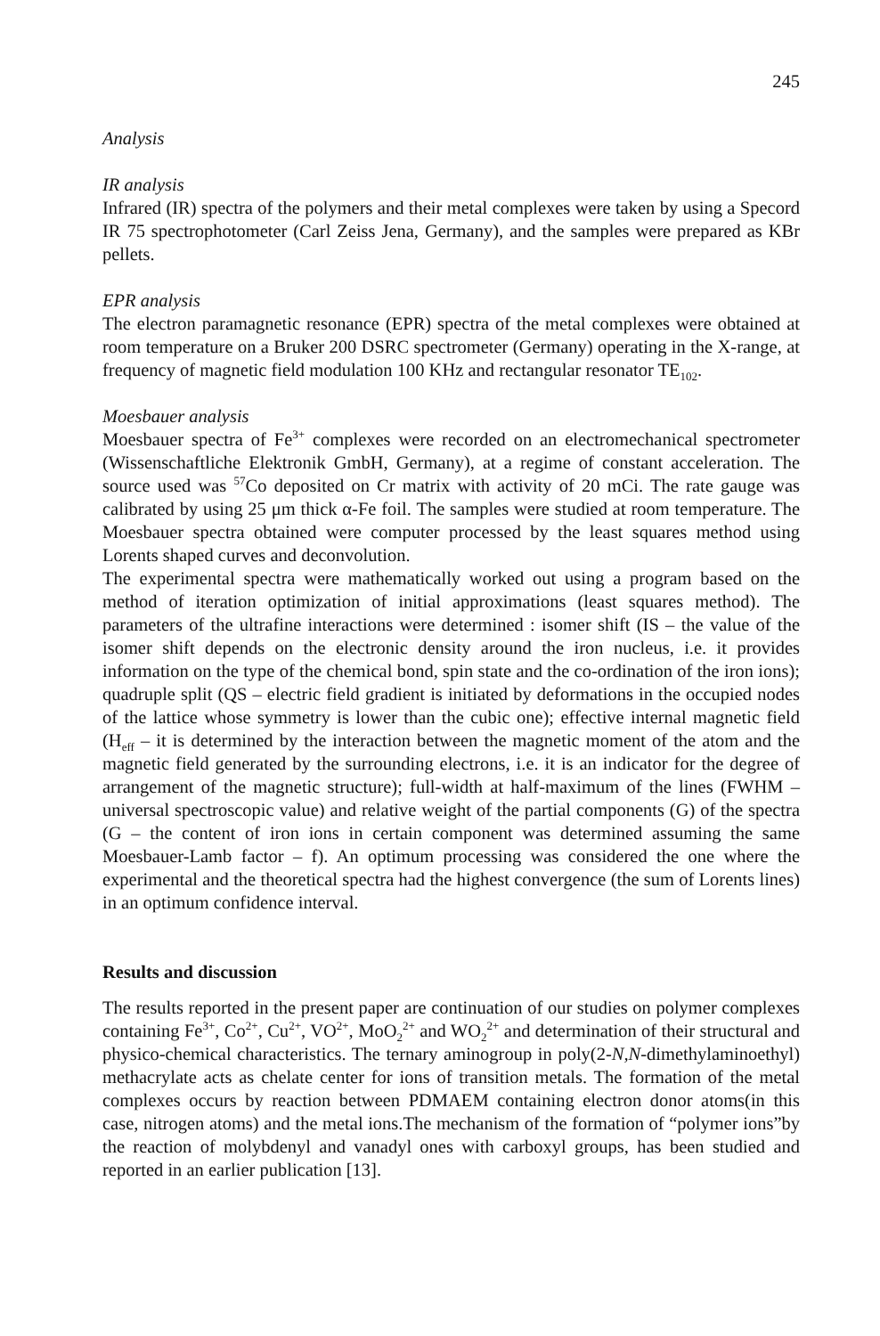245
Analysis
IR analysis
Infrared (IR) spectra of the polymers and their metal complexes were taken by using a Specord IR 75 spectrophotometer (Carl Zeiss Jena, Germany), and the samples were prepared as KBr pellets.
EPR analysis
The electron paramagnetic resonance (EPR) spectra of the metal complexes were obtained at room temperature on a Bruker 200 DSRC spectrometer (Germany) operating in the X-range, at frequency of magnetic field modulation 100 KHz and rectangular resonator TE<sub>102</sub>.
Moesbauer analysis
Moesbauer spectra of Fe<sup>3+</sup> complexes were recorded on an electromechanical spectrometer (Wissenschaftliche Elektronik GmbH, Germany), at a regime of constant acceleration. The source used was <sup>57</sup>Co deposited on Cr matrix with activity of 20 mCi. The rate gauge was calibrated by using 25 μm thick α-Fe foil. The samples were studied at room temperature. The Moesbauer spectra obtained were computer processed by the least squares method using Lorents shaped curves and deconvolution.
The experimental spectra were mathematically worked out using a program based on the method of iteration optimization of initial approximations (least squares method). The parameters of the ultrafine interactions were determined : isomer shift (IS – the value of the isomer shift depends on the electronic density around the iron nucleus, i.e. it provides information on the type of the chemical bond, spin state and the co-ordination of the iron ions); quadruple split (QS – electric field gradient is initiated by deformations in the occupied nodes of the lattice whose symmetry is lower than the cubic one); effective internal magnetic field (H<sub>eff</sub> – it is determined by the interaction between the magnetic moment of the atom and the magnetic field generated by the surrounding electrons, i.e. it is an indicator for the degree of arrangement of the magnetic structure); full-width at half-maximum of the lines (FWHM – universal spectroscopic value) and relative weight of the partial components (G) of the spectra (G – the content of iron ions in certain component was determined assuming the same Moesbauer-Lamb factor – f). An optimum processing was considered the one where the experimental and the theoretical spectra had the highest convergence (the sum of Lorents lines) in an optimum confidence interval.
Results and discussion
The results reported in the present paper are continuation of our studies on polymer complexes containing Fe<sup>3+</sup>, Co<sup>2+</sup>, Cu<sup>2+</sup>, VO<sup>2+</sup>, MoO<sub>2</sub><sup>2+</sup> and WO<sub>2</sub><sup>2+</sup> and determination of their structural and physico-chemical characteristics. The ternary aminogroup in poly(2-N,N-dimethylaminoethyl) methacrylate acts as chelate center for ions of transition metals. The formation of the metal complexes occurs by reaction between PDMAEM containing electron donor atoms(in this case, nitrogen atoms) and the metal ions.The mechanism of the formation of “polymer ions”by the reaction of molybdenyl and vanadyl ones with carboxyl groups, has been studied and reported in an earlier publication [13].